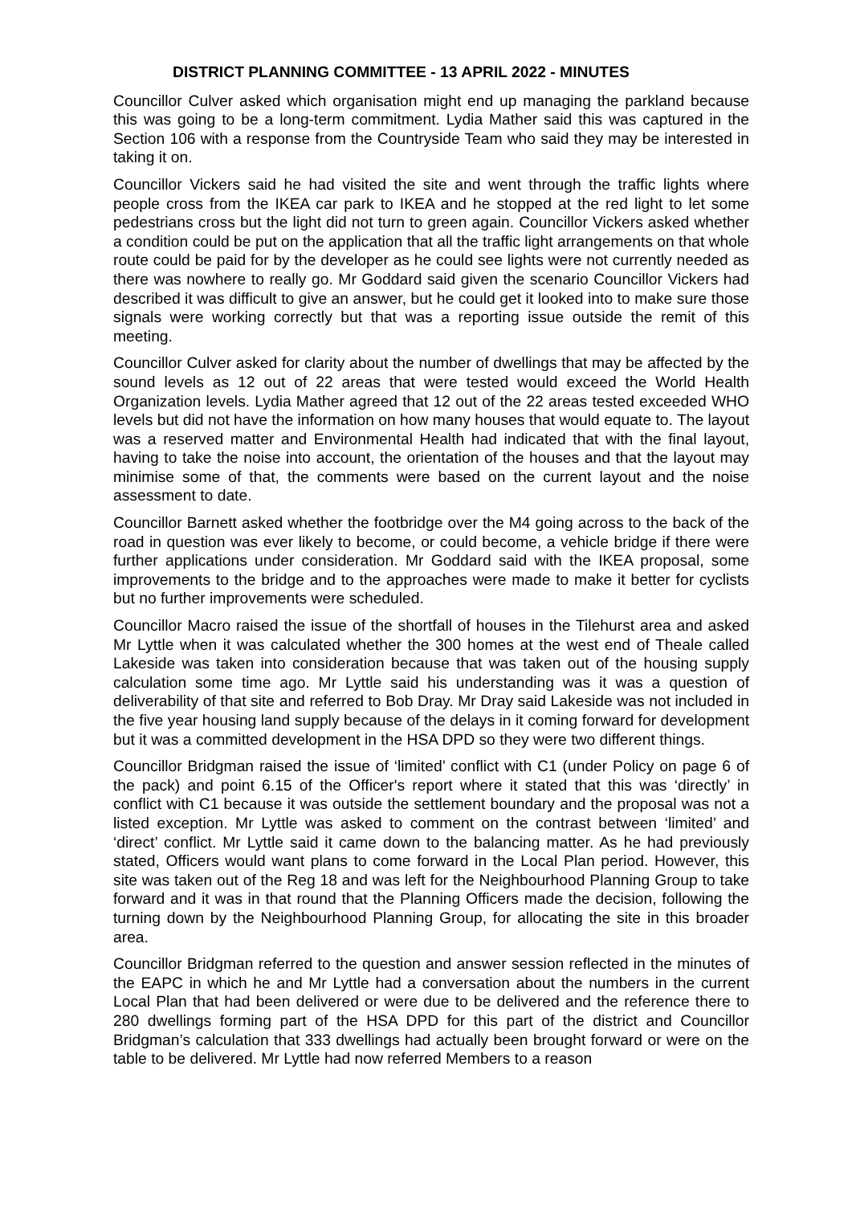DISTRICT PLANNING COMMITTEE - 13 APRIL 2022 - MINUTES
Councillor Culver asked which organisation might end up managing the parkland because this was going to be a long-term commitment. Lydia Mather said this was captured in the Section 106 with a response from the Countryside Team who said they may be interested in taking it on.
Councillor Vickers said he had visited the site and went through the traffic lights where people cross from the IKEA car park to IKEA and he stopped at the red light to let some pedestrians cross but the light did not turn to green again. Councillor Vickers asked whether a condition could be put on the application that all the traffic light arrangements on that whole route could be paid for by the developer as he could see lights were not currently needed as there was nowhere to really go. Mr Goddard said given the scenario Councillor Vickers had described it was difficult to give an answer, but he could get it looked into to make sure those signals were working correctly but that was a reporting issue outside the remit of this meeting.
Councillor Culver asked for clarity about the number of dwellings that may be affected by the sound levels as 12 out of 22 areas that were tested would exceed the World Health Organization levels. Lydia Mather agreed that 12 out of the 22 areas tested exceeded WHO levels but did not have the information on how many houses that would equate to. The layout was a reserved matter and Environmental Health had indicated that with the final layout, having to take the noise into account, the orientation of the houses and that the layout may minimise some of that, the comments were based on the current layout and the noise assessment to date.
Councillor Barnett asked whether the footbridge over the M4 going across to the back of the road in question was ever likely to become, or could become, a vehicle bridge if there were further applications under consideration. Mr Goddard said with the IKEA proposal, some improvements to the bridge and to the approaches were made to make it better for cyclists but no further improvements were scheduled.
Councillor Macro raised the issue of the shortfall of houses in the Tilehurst area and asked Mr Lyttle when it was calculated whether the 300 homes at the west end of Theale called Lakeside was taken into consideration because that was taken out of the housing supply calculation some time ago. Mr Lyttle said his understanding was it was a question of deliverability of that site and referred to Bob Dray. Mr Dray said Lakeside was not included in the five year housing land supply because of the delays in it coming forward for development but it was a committed development in the HSA DPD so they were two different things.
Councillor Bridgman raised the issue of ‘limited’ conflict with C1 (under Policy on page 6 of the pack) and point 6.15 of the Officer's report where it stated that this was ‘directly’ in conflict with C1 because it was outside the settlement boundary and the proposal was not a listed exception. Mr Lyttle was asked to comment on the contrast between ‘limited’ and ‘direct’ conflict. Mr Lyttle said it came down to the balancing matter. As he had previously stated, Officers would want plans to come forward in the Local Plan period. However, this site was taken out of the Reg 18 and was left for the Neighbourhood Planning Group to take forward and it was in that round that the Planning Officers made the decision, following the turning down by the Neighbourhood Planning Group, for allocating the site in this broader area.
Councillor Bridgman referred to the question and answer session reflected in the minutes of the EAPC in which he and Mr Lyttle had a conversation about the numbers in the current Local Plan that had been delivered or were due to be delivered and the reference there to 280 dwellings forming part of the HSA DPD for this part of the district and Councillor Bridgman’s calculation that 333 dwellings had actually been brought forward or were on the table to be delivered. Mr Lyttle had now referred Members to a reason